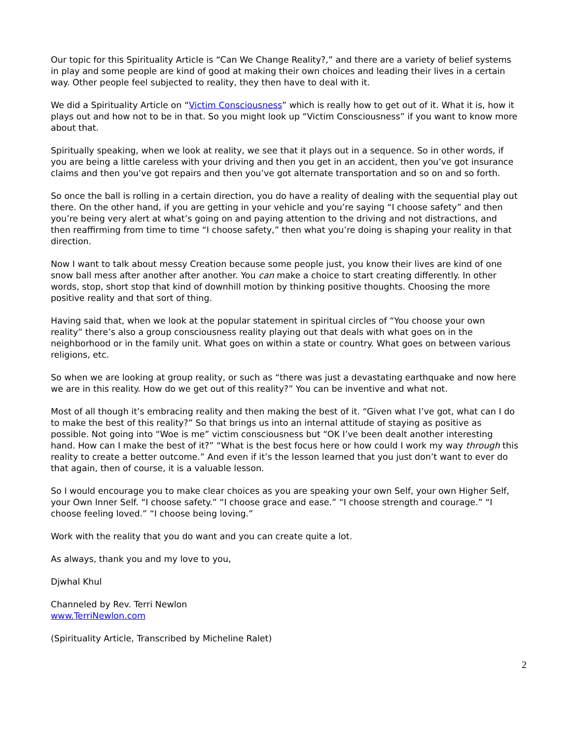Our topic for this Spirituality Article is “Can We Change Reality?,” and there are a variety of belief systems in play and some people are kind of good at making their own choices and leading their lives in a certain way. Other people feel subjected to reality, they then have to deal with it.
We did a Spirituality Article on “Victim Consciousness” which is really how to get out of it. What it is, how it plays out and how not to be in that. So you might look up “Victim Consciousness” if you want to know more about that.
Spiritually speaking, when we look at reality, we see that it plays out in a sequence. So in other words, if you are being a little careless with your driving and then you get in an accident, then you’ve got insurance claims and then you’ve got repairs and then you’ve got alternate transportation and so on and so forth.
So once the ball is rolling in a certain direction, you do have a reality of dealing with the sequential play out there. On the other hand, if you are getting in your vehicle and you’re saying “I choose safety” and then you’re being very alert at what’s going on and paying attention to the driving and not distractions, and then reaffirming from time to time “I choose safety,” then what you’re doing is shaping your reality in that direction.
Now I want to talk about messy Creation because some people just, you know their lives are kind of one snow ball mess after another after another. You can make a choice to start creating differently. In other words, stop, short stop that kind of downhill motion by thinking positive thoughts. Choosing the more positive reality and that sort of thing.
Having said that, when we look at the popular statement in spiritual circles of “You choose your own reality” there’s also a group consciousness reality playing out that deals with what goes on in the neighborhood or in the family unit. What goes on within a state or country. What goes on between various religions, etc.
So when we are looking at group reality, or such as “there was just a devastating earthquake and now here we are in this reality. How do we get out of this reality?” You can be inventive and what not.
Most of all though it’s embracing reality and then making the best of it. “Given what I’ve got, what can I do to make the best of this reality?” So that brings us into an internal attitude of staying as positive as possible. Not going into “Woe is me” victim consciousness but “OK I’ve been dealt another interesting hand. How can I make the best of it?” “What is the best focus here or how could I work my way through this reality to create a better outcome.” And even if it’s the lesson learned that you just don’t want to ever do that again, then of course, it is a valuable lesson.
So I would encourage you to make clear choices as you are speaking your own Self, your own Higher Self, your Own Inner Self. “I choose safety.” “I choose grace and ease.” “I choose strength and courage.” “I choose feeling loved.” “I choose being loving.”
Work with the reality that you do want and you can create quite a lot.
As always, thank you and my love to you,
Djwhal Khul
Channeled by Rev. Terri Newlon
www.TerriNewlon.com
(Spirituality Article, Transcribed by Micheline Ralet)
2